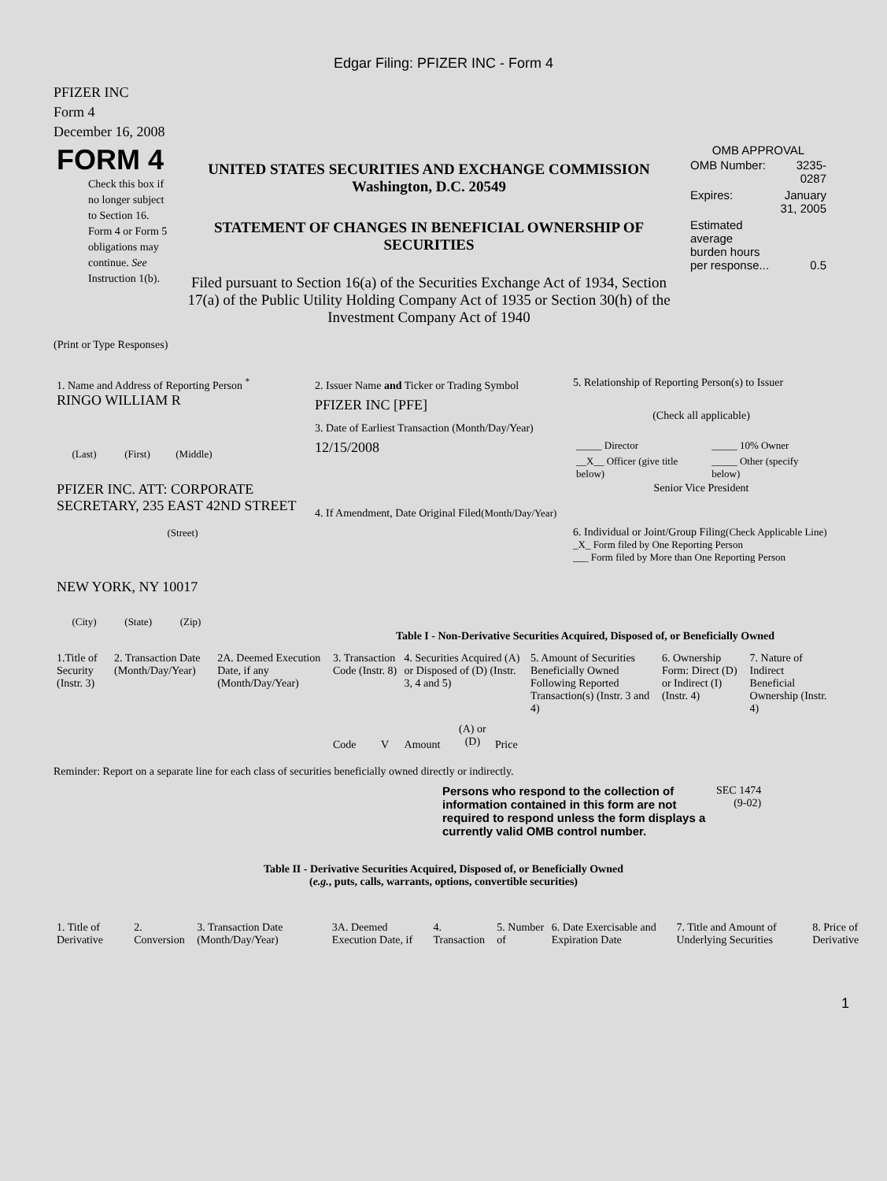Edgar Filing: PFIZER INC - Form 4
PFIZER INC
Form 4
December 16, 2008
| FORM 4 Check this box if no longer subject to Section 16. Form 4 or Form 5 obligations may continue. See Instruction 1(b). | UNITED STATES SECURITIES AND EXCHANGE COMMISSION Washington, D.C. 20549 STATEMENT OF CHANGES IN BENEFICIAL OWNERSHIP OF SECURITIES Filed pursuant to Section 16(a) of the Securities Exchange Act of 1934, Section 17(a) of the Public Utility Holding Company Act of 1935 or Section 30(h) of the Investment Company Act of 1940 | OMB APPROVAL / OMB Number: / 3235-0287 / / Expires: / January 31, 2005 / / Estimated average burden hours per response... / 0.5 / |
(Print or Type Responses)
| 1. Name and Address of Reporting Person <sup>*</sup> RINGO WILLIAM R (Last) (First) (Middle) PFIZER INC. ATT: CORPORATE SECRETARY, 235 EAST 42ND STREET (Street) NEW YORK, NY 10017 (City) (State) (Zip) | 2. Issuer Name and Ticker or Trading Symbol PFIZER INC [PFE] 3. Date of Earliest Transaction (Month/Day/Year) 12/15/2008 4. If Amendment, Date Original Filed (Month/Day/Year) | 5. Relationship of Reporting Person(s) to Issuer (Check all applicable) / _____ Director / _____ 10% Owner / / __X__ Officer (give title below) / _____ Other (specify below) / Senior Vice President 6. Individual or Joint/Group Filing (Check Applicable Line) _X_ Form filed by One Reporting Person ___ Form filed by More than One Reporting Person |
Table I - Non-Derivative Securities Acquired, Disposed of, or Beneficially Owned
| 1.Title of Security (Instr. 3) | 2. Transaction Date (Month/Day/Year) | 2A. Deemed Execution Date, if any (Month/Day/Year) | 3. Transaction Code (Instr. 8) | | 4. Securities Acquired (A) or Disposed of (D) (Instr. 3, 4 and 5) | | | 5. Amount of Securities Beneficially Owned Following Reported Transaction(s) (Instr. 3 and 4) | 6. Ownership Form: Direct (D) or Indirect (I) (Instr. 4) | 7. Nature of Indirect Beneficial Ownership (Instr. 4) |
| --- | --- | --- | --- | --- | --- | --- | --- | --- | --- | --- |
| | | | Code | V | Amount | (A) or (D) | Price | | | |
Reminder: Report on a separate line for each class of securities beneficially owned directly or indirectly.
| Persons who respond to the collection of information contained in this form are not required to respond unless the form displays a currently valid OMB control number. | SEC 1474 (9-02) |
Table II - Derivative Securities Acquired, Disposed of, or Beneficially Owned
(e.g., puts, calls, warrants, options, convertible securities)
| 1. Title of Derivative | 2. Conversion | 3. Transaction Date (Month/Day/Year) | 3A. Deemed Execution Date, if | 4. Transaction | 5. Number of | 6. Date Exercisable and Expiration Date | 7. Title and Amount of Underlying Securities | 8. Price of Derivative |
| --- | --- | --- | --- | --- | --- | --- | --- | --- |
1